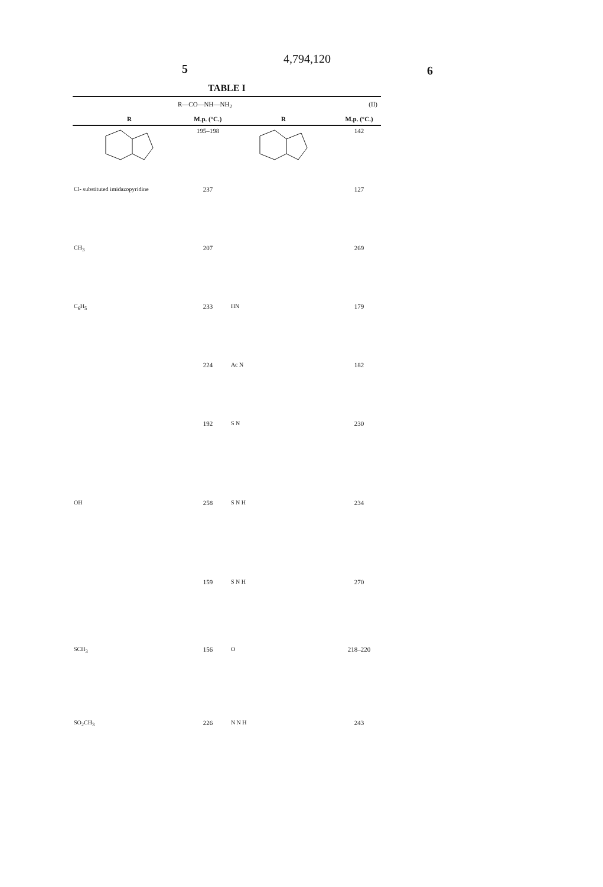5
4,794,120
6
TABLE I
| R—CO—NH—NH<sub>2</sub> | | | (II) |
| R | M.p. (°C.) | R | M.p. (°C.) |
| | 195–198 | | 142 |
| Cl- substituted imidazopyridine | 237 | | 127 |
| CH<sub>3</sub> | 207 | | 269 |
| C<sub>6</sub>H<sub>5</sub> | 233 | HN | 179 |
| | 224 | Ac N | 182 |
| | 192 | S N | 230 |
| OH | 258 | S N H | 234 |
| | 159 | S N H | 270 |
| SCH<sub>3</sub> | 156 | O | 218–220 |
| SO<sub>2</sub>CH<sub>3</sub> | 226 | N N H | 243 |